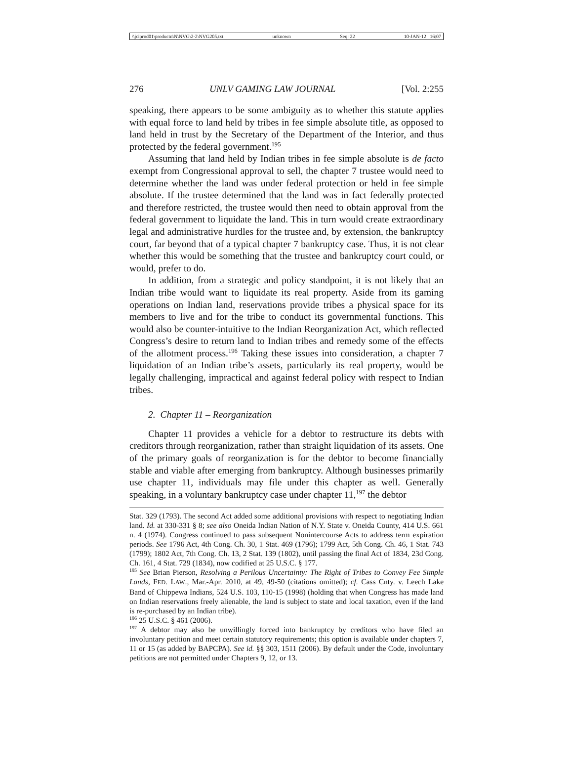\\jciprod01\productn\N\NVG\2-2\NVG205.txt unknown Seq: 22 10-JAN-12 16:07
276 UNLV GAMING LAW JOURNAL [Vol. 2:255
speaking, there appears to be some ambiguity as to whether this statute applies with equal force to land held by tribes in fee simple absolute title, as opposed to land held in trust by the Secretary of the Department of the Interior, and thus protected by the federal government.<sup>195</sup>
Assuming that land held by Indian tribes in fee simple absolute is de facto exempt from Congressional approval to sell, the chapter 7 trustee would need to determine whether the land was under federal protection or held in fee simple absolute. If the trustee determined that the land was in fact federally protected and therefore restricted, the trustee would then need to obtain approval from the federal government to liquidate the land. This in turn would create extraordinary legal and administrative hurdles for the trustee and, by extension, the bankruptcy court, far beyond that of a typical chapter 7 bankruptcy case. Thus, it is not clear whether this would be something that the trustee and bankruptcy court could, or would, prefer to do.
In addition, from a strategic and policy standpoint, it is not likely that an Indian tribe would want to liquidate its real property. Aside from its gaming operations on Indian land, reservations provide tribes a physical space for its members to live and for the tribe to conduct its governmental functions. This would also be counter-intuitive to the Indian Reorganization Act, which reflected Congress’s desire to return land to Indian tribes and remedy some of the effects of the allotment process.<sup>196</sup> Taking these issues into consideration, a chapter 7 liquidation of an Indian tribe’s assets, particularly its real property, would be legally challenging, impractical and against federal policy with respect to Indian tribes.
2. Chapter 11 – Reorganization
Chapter 11 provides a vehicle for a debtor to restructure its debts with creditors through reorganization, rather than straight liquidation of its assets. One of the primary goals of reorganization is for the debtor to become financially stable and viable after emerging from bankruptcy. Although businesses primarily use chapter 11, individuals may file under this chapter as well. Generally speaking, in a voluntary bankruptcy case under chapter 11,<sup>197</sup> the debtor
Stat. 329 (1793). The second Act added some additional provisions with respect to negotiating Indian land. Id. at 330-331 § 8; see also Oneida Indian Nation of N.Y. State v. Oneida County, 414 U.S. 661 n. 4 (1974). Congress continued to pass subsequent Nonintercourse Acts to address term expiration periods. See 1796 Act, 4th Cong. Ch. 30, 1 Stat. 469 (1796); 1799 Act, 5th Cong. Ch. 46, 1 Stat. 743 (1799); 1802 Act, 7th Cong. Ch. 13, 2 Stat. 139 (1802), until passing the final Act of 1834, 23d Cong. Ch. 161, 4 Stat. 729 (1834), now codified at 25 U.S.C. § 177.
<sup>195</sup> See Brian Pierson, Resolving a Perilous Uncertainty: The Right of Tribes to Convey Fee Simple Lands, FED. LAW., Mar.-Apr. 2010, at 49, 49-50 (citations omitted); cf. Cass Cnty. v. Leech Lake Band of Chippewa Indians, 524 U.S. 103, 110-15 (1998) (holding that when Congress has made land on Indian reservations freely alienable, the land is subject to state and local taxation, even if the land is re-purchased by an Indian tribe).
<sup>196</sup> 25 U.S.C. § 461 (2006).
<sup>197</sup> A debtor may also be unwillingly forced into bankruptcy by creditors who have filed an involuntary petition and meet certain statutory requirements; this option is available under chapters 7, 11 or 15 (as added by BAPCPA). See id. §§ 303, 1511 (2006). By default under the Code, involuntary petitions are not permitted under Chapters 9, 12, or 13.